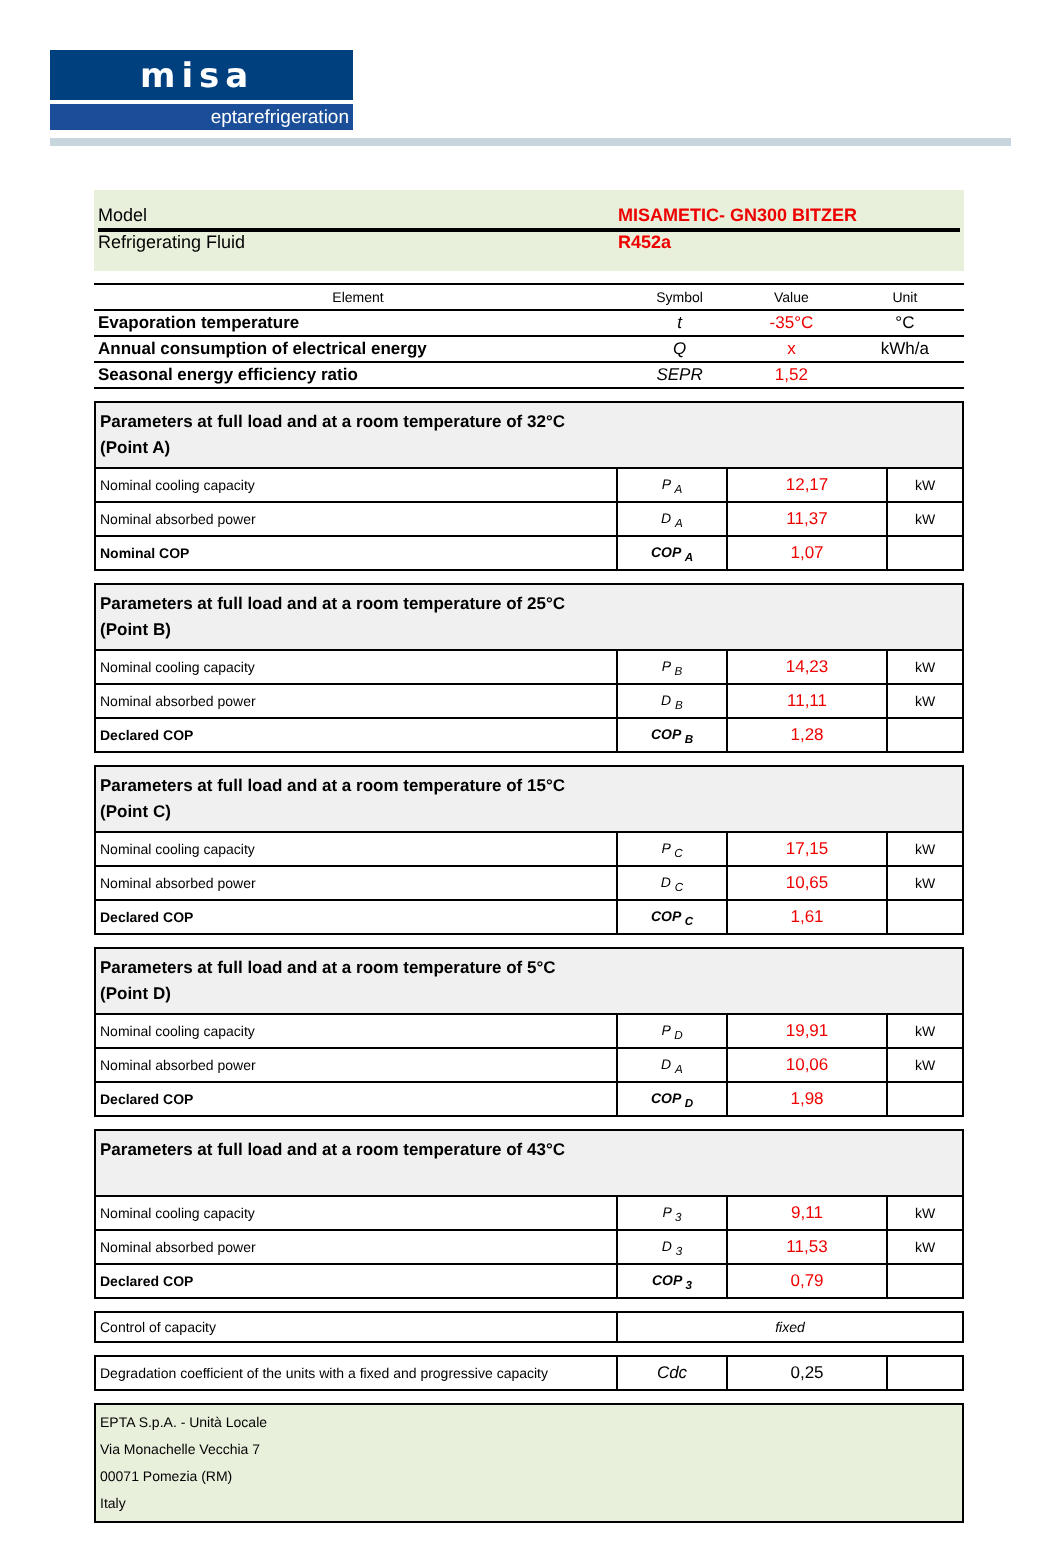misa
eptarefrigeration
Model MISAMETIC- GN300 BITZER
Refrigerating Fluid R452a
| Element | Symbol | Value | Unit |
| --- | --- | --- | --- |
| Evaporation temperature | t | -35°C | °C |
| Annual consumption of electrical energy | Q | x | kWh/a |
| Seasonal energy efficiency ratio | SEPR | 1,52 | |
| Parameters at full load and at a room temperature of 32°C (Point A) | | | |
| Nominal cooling capacity | P <sub>A</sub> | 12,17 | kW |
| Nominal absorbed power | D <sub>A</sub> | 11,37 | kW |
| Nominal COP | COP <sub>A</sub> | 1,07 | |
| Parameters at full load and at a room temperature of 25°C (Point B) | | | |
| Nominal cooling capacity | P <sub>B</sub> | 14,23 | kW |
| Nominal absorbed power | D <sub>B</sub> | 11,11 | kW |
| Declared COP | COP <sub>B</sub> | 1,28 | |
| Parameters at full load and at a room temperature of 15°C (Point C) | | | |
| Nominal cooling capacity | P <sub>C</sub> | 17,15 | kW |
| Nominal absorbed power | D <sub>C</sub> | 10,65 | kW |
| Declared COP | COP <sub>C</sub> | 1,61 | |
| Parameters at full load and at a room temperature of 5°C (Point D) | | | |
| Nominal cooling capacity | P <sub>D</sub> | 19,91 | kW |
| Nominal absorbed power | D <sub>A</sub> | 10,06 | kW |
| Declared COP | COP <sub>D</sub> | 1,98 | |
| Parameters at full load and at a room temperature of 43°C | | | |
| Nominal cooling capacity | P <sub>3</sub> | 9,11 | kW |
| Nominal absorbed power | D <sub>3</sub> | 11,53 | kW |
| Declared COP | COP <sub>3</sub> | 0,79 | |
| Control of capacity | fixed |
| Degradation coefficient of the units with a fixed and progressive capacity | Cdc | 0,25 | |
EPTA S.p.A. - Unità Locale
Via Monachelle Vecchia 7
00071 Pomezia (RM)
Italy